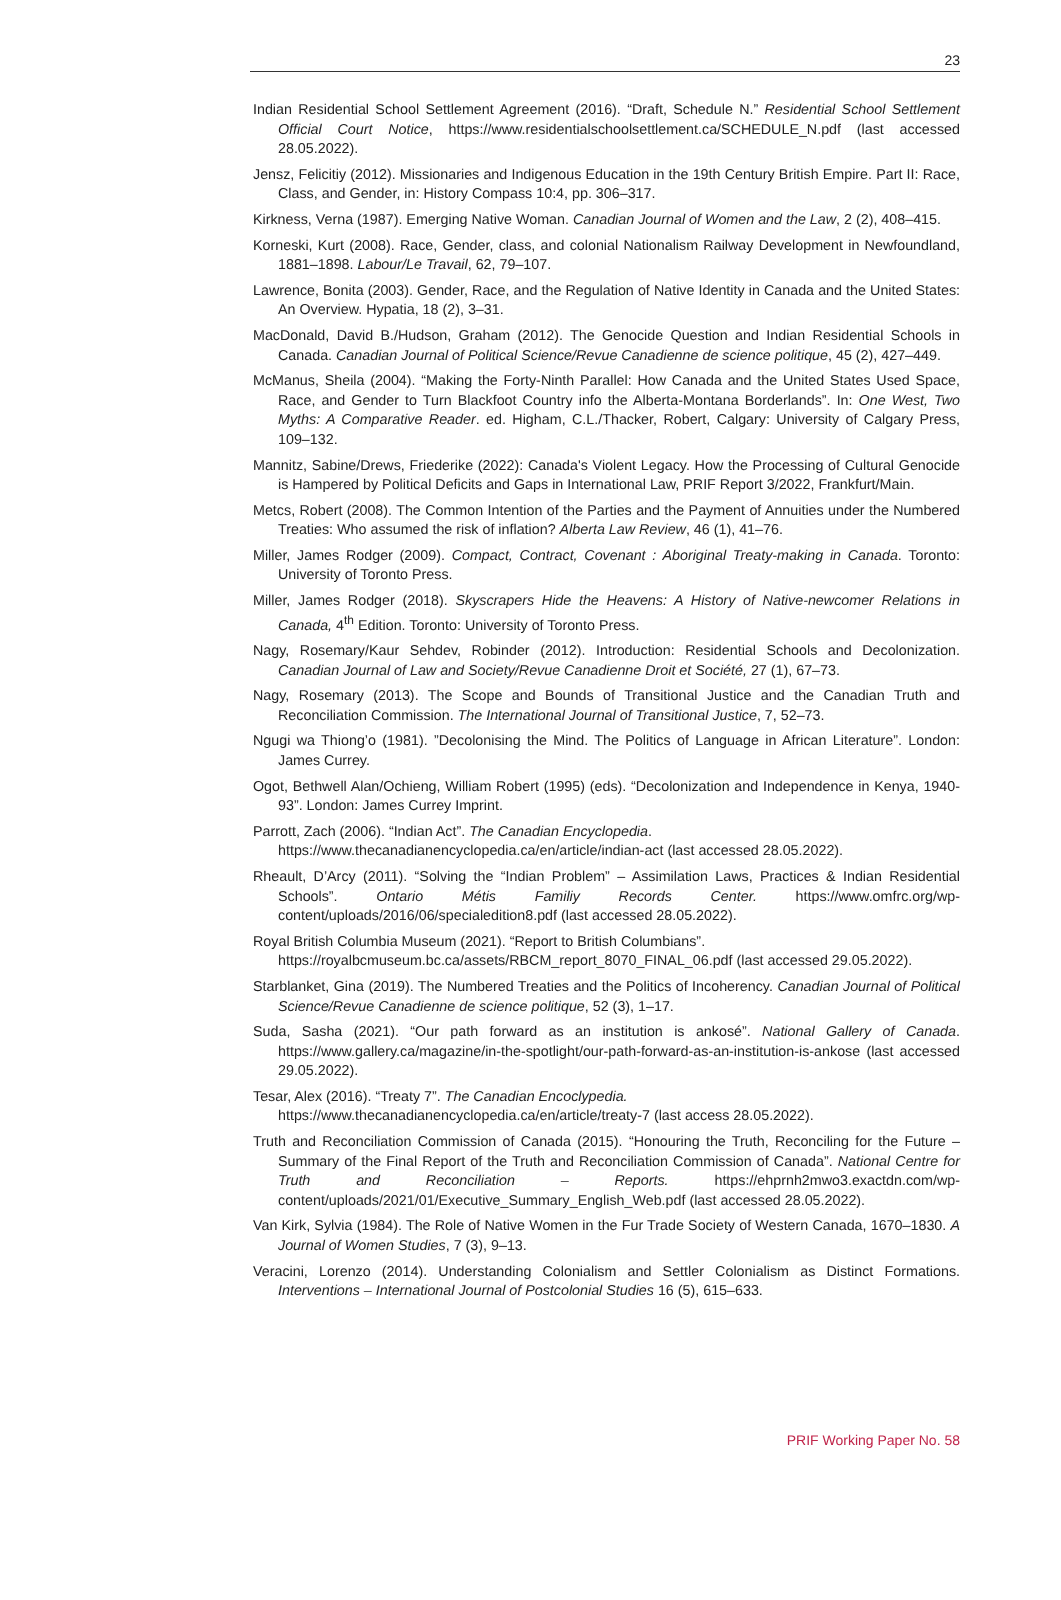23
Indian Residential School Settlement Agreement (2016). “Draft, Schedule N.” Residential School Settlement Official Court Notice, https://www.residentialschoolsettlement.ca/SCHEDULE_N.pdf (last accessed 28.05.2022).
Jensz, Felicitiy (2012). Missionaries and Indigenous Education in the 19th Century British Empire. Part II: Race, Class, and Gender, in: History Compass 10:4, pp. 306–317.
Kirkness, Verna (1987). Emerging Native Woman. Canadian Journal of Women and the Law, 2 (2), 408–415.
Korneski, Kurt (2008). Race, Gender, class, and colonial Nationalism Railway Development in Newfoundland, 1881–1898. Labour/Le Travail, 62, 79–107.
Lawrence, Bonita (2003). Gender, Race, and the Regulation of Native Identity in Canada and the United States: An Overview. Hypatia, 18 (2), 3–31.
MacDonald, David B./Hudson, Graham (2012). The Genocide Question and Indian Residential Schools in Canada. Canadian Journal of Political Science/Revue Canadienne de science politique, 45 (2), 427–449.
McManus, Sheila (2004). “Making the Forty-Ninth Parallel: How Canada and the United States Used Space, Race, and Gender to Turn Blackfoot Country info the Alberta-Montana Borderlands”. In: One West, Two Myths: A Comparative Reader. ed. Higham, C.L./Thacker, Robert, Calgary: University of Calgary Press, 109–132.
Mannitz, Sabine/Drews, Friederike (2022): Canada's Violent Legacy. How the Processing of Cultural Genocide is Hampered by Political Deficits and Gaps in International Law, PRIF Report 3/2022, Frankfurt/Main.
Metcs, Robert (2008). The Common Intention of the Parties and the Payment of Annuities under the Numbered Treaties: Who assumed the risk of inflation? Alberta Law Review, 46 (1), 41–76.
Miller, James Rodger (2009). Compact, Contract, Covenant : Aboriginal Treaty-making in Canada. Toronto: University of Toronto Press.
Miller, James Rodger (2018). Skyscrapers Hide the Heavens: A History of Native-newcomer Relations in Canada, 4<sup>th</sup> Edition. Toronto: University of Toronto Press.
Nagy, Rosemary/Kaur Sehdev, Robinder (2012). Introduction: Residential Schools and Decolonization. Canadian Journal of Law and Society/Revue Canadienne Droit et Société, 27 (1), 67–73.
Nagy, Rosemary (2013). The Scope and Bounds of Transitional Justice and the Canadian Truth and Reconciliation Commission. The International Journal of Transitional Justice, 7, 52–73.
Ngugi wa Thiong’o (1981). ”Decolonising the Mind. The Politics of Language in African Literature”. London: James Currey.
Ogot, Bethwell Alan/Ochieng, William Robert (1995) (eds). “Decolonization and Independence in Kenya, 1940-93”. London: James Currey Imprint.
Parrott, Zach (2006). “Indian Act”. The Canadian Encyclopedia.
https://www.thecanadianencyclopedia.ca/en/article/indian-act (last accessed 28.05.2022).
Rheault, D’Arcy (2011). “Solving the “Indian Problem” – Assimilation Laws, Practices & Indian Residential Schools”. Ontario Métis Familiy Records Center. https://www.omfrc.org/wp-content/uploads/2016/06/specialedition8.pdf (last accessed 28.05.2022).
Royal British Columbia Museum (2021). “Report to British Columbians”.
https://royalbcmuseum.bc.ca/assets/RBCM_report_8070_FINAL_06.pdf (last accessed 29.05.2022).
Starblanket, Gina (2019). The Numbered Treaties and the Politics of Incoherency. Canadian Journal of Political Science/Revue Canadienne de science politique, 52 (3), 1–17.
Suda, Sasha (2021). “Our path forward as an institution is ankosé”. National Gallery of Canada. https://www.gallery.ca/magazine/in-the-spotlight/our-path-forward-as-an-institution-is-ankose (last accessed 29.05.2022).
Tesar, Alex (2016). “Treaty 7”. The Canadian Encoclypedia.
https://www.thecanadianencyclopedia.ca/en/article/treaty-7 (last access 28.05.2022).
Truth and Reconciliation Commission of Canada (2015). “Honouring the Truth, Reconciling for the Future – Summary of the Final Report of the Truth and Reconciliation Commission of Canada”. National Centre for Truth and Reconciliation – Reports. https://ehprnh2mwo3.exactdn.com/wp-content/uploads/2021/01/Executive_Summary_English_Web.pdf (last accessed 28.05.2022).
Van Kirk, Sylvia (1984). The Role of Native Women in the Fur Trade Society of Western Canada, 1670–1830. A Journal of Women Studies, 7 (3), 9–13.
Veracini, Lorenzo (2014). Understanding Colonialism and Settler Colonialism as Distinct Formations. Interventions – International Journal of Postcolonial Studies 16 (5), 615–633.
PRIF Working Paper No. 58